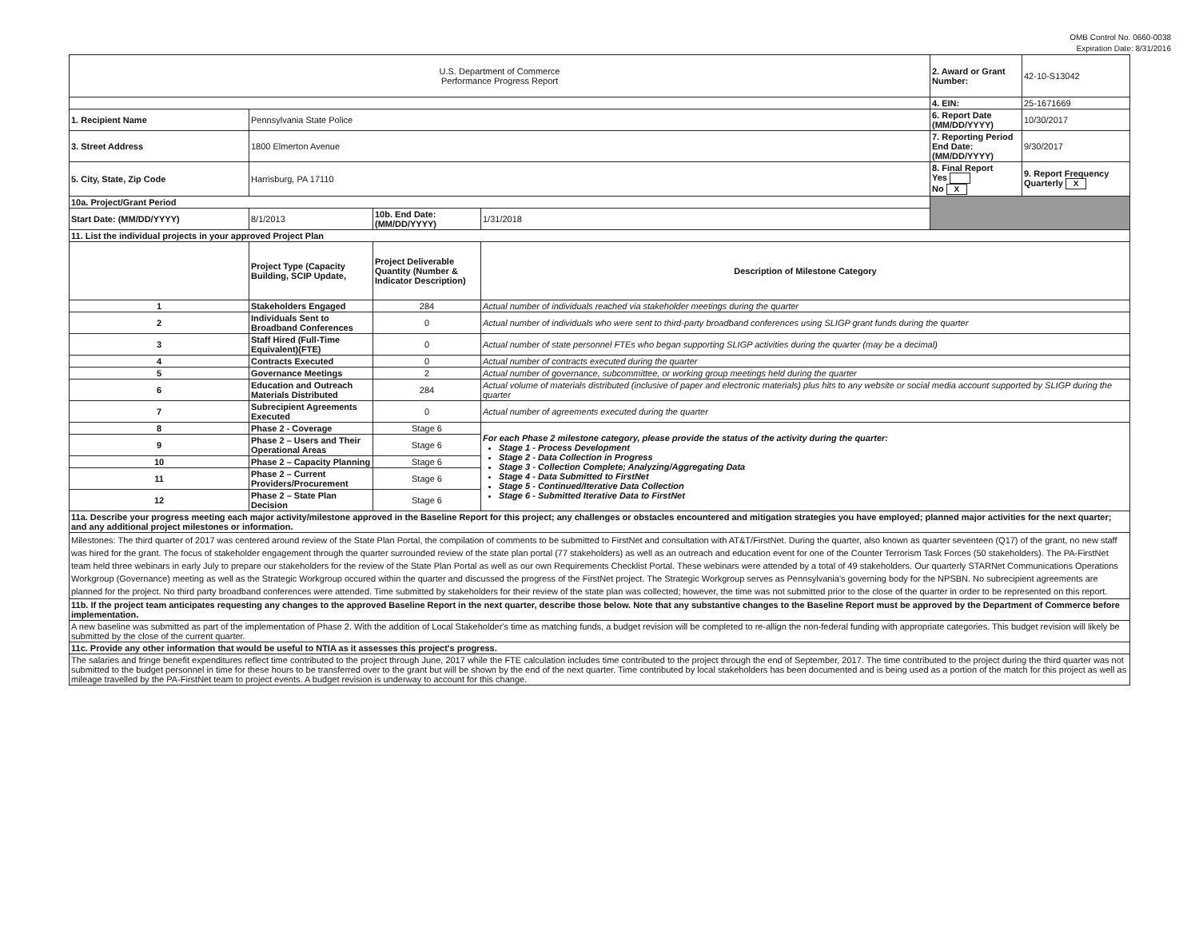OMB Control No. 0660-0038
Expiration Date: 8/31/2016
| U.S. Department of Commerce Performance Progress Report | | | | 2. Award or Grant Number: | 42-10-S13042 |
| | | | | 4. EIN: | 25-1671669 |
| 1. Recipient Name | Pennsylvania State Police | | | 6. Report Date (MM/DD/YYYY) | 10/30/2017 |
| 3. Street Address | 1800 Elmerton Avenue | | | 7. Reporting Period End Date: (MM/DD/YYYY) | 9/30/2017 |
| 5. City, State, Zip Code | Harrisburg, PA 17110 | | | 8. Final Report Yes No X | 9. Report Frequency Quarterly X |
| 10a. Project/Grant Period | | | | | |
| Start Date: (MM/DD/YYYY) | 8/1/2013 | 10b. End Date: (MM/DD/YYYY) | 1/31/2018 | | |
| 11. List the individual projects in your approved Project Plan | | | | | |
| | Project Type (Capacity Building, SCIP Update, | Project Deliverable Quantity (Number & Indicator Description) | Description of Milestone Category | | |
| 1 | Stakeholders Engaged | 284 | Actual number of individuals reached via stakeholder meetings during the quarter | | |
| 2 | Individuals Sent to Broadband Conferences | 0 | Actual number of individuals who were sent to third-party broadband conferences using SLIGP grant funds during the quarter | | |
| 3 | Staff Hired (Full-Time Equivalent)(FTE) | 0 | Actual number of state personnel FTEs who began supporting SLIGP activities during the quarter (may be a decimal) | | |
| 4 | Contracts Executed | 0 | Actual number of contracts executed during the quarter | | |
| 5 | Governance Meetings | 2 | Actual number of governance, subcommittee, or working group meetings held during the quarter | | |
| 6 | Education and Outreach Materials Distributed | 284 | Actual volume of materials distributed (inclusive of paper and electronic materials) plus hits to any website or social media account supported by SLIGP during the quarter | | |
| 7 | Subrecipient Agreements Executed | 0 | Actual number of agreements executed during the quarter | | |
| 8 | Phase 2 - Coverage | Stage 6 | For each Phase 2 milestone category, please provide the status of the activity during the quarter: Stage 1 - Process Development Stage 2 - Data Collection in Progress Stage 3 - Collection Complete; Analyzing/Aggregating Data Stage 4 - Data Submitted to FirstNet Stage 5 - Continued/Iterative Data Collection Stage 6 - Submitted Iterative Data to FirstNet | | |
| 9 | Phase 2 – Users and Their Operational Areas | Stage 6 | | | |
| 10 | Phase 2 – Capacity Planning | Stage 6 | | | |
| 11 | Phase 2 – Current Providers/Procurement | Stage 6 | | | |
| 12 | Phase 2 – State Plan Decision | Stage 6 | | | |
| 11a. Describe your progress meeting each major activity/milestone approved in the Baseline Report for this project; any challenges or obstacles encountered and mitigation strategies you have employed; planned major activities for the next quarter; and any additional project milestones or information. | | | | | |
| Milestones: The third quarter of 2017 was centered around review of the State Plan Portal, the compilation of comments to be submitted to FirstNet and consultation with AT&T/FirstNet. During the quarter, also known as quarter seventeen (Q17) of the grant, no new staff was hired for the grant. The focus of stakeholder engagement through the quarter surrounded review of the state plan portal (77 stakeholders) as well as an outreach and education event for one of the Counter Terrorism Task Forces (50 stakeholders). The PA-FirstNet team held three webinars in early July to prepare our stakeholders for the review of the State Plan Portal as well as our own Requirements Checklist Portal. These webinars were attended by a total of 49 stakeholders. Our quarterly STARNet Communications Operations Workgroup (Governance) meeting as well as the Strategic Workgroup occured within the quarter and discussed the progress of the FirstNet project. The Strategic Workgroup serves as Pennsylvania's governing body for the NPSBN. No subrecipient agreements are planned for the project. No third party broadband conferences were attended. Time submitted by stakeholders for their review of the state plan was collected; however, the time was not submitted prior to the close of the quarter in order to be represented on this report. | | | | | |
| 11b. If the project team anticipates requesting any changes to the approved Baseline Report in the next quarter, describe those below. Note that any substantive changes to the Baseline Report must be approved by the Department of Commerce before implementation. | | | | | |
| A new baseline was submitted as part of the implementation of Phase 2. With the addition of Local Stakeholder's time as matching funds, a budget revision will be completed to re-allign the non-federal funding with appropriate categories. This budget revision will likely be submitted by the close of the current quarter. | | | | | |
| 11c. Provide any other information that would be useful to NTIA as it assesses this project's progress. | | | | | |
| The salaries and fringe benefit expenditures reflect time contributed to the project through June, 2017 while the FTE calculation includes time contributed to the project through the end of September, 2017. The time contributed to the project during the third quarter was not submitted to the budget personnel in time for these hours to be transferred over to the grant but will be shown by the end of the next quarter. Time contributed by local stakeholders has been documented and is being used as a portion of the match for this project as well as mileage travelled by the PA-FirstNet team to project events. A budget revision is underway to account for this change. | | | | | |